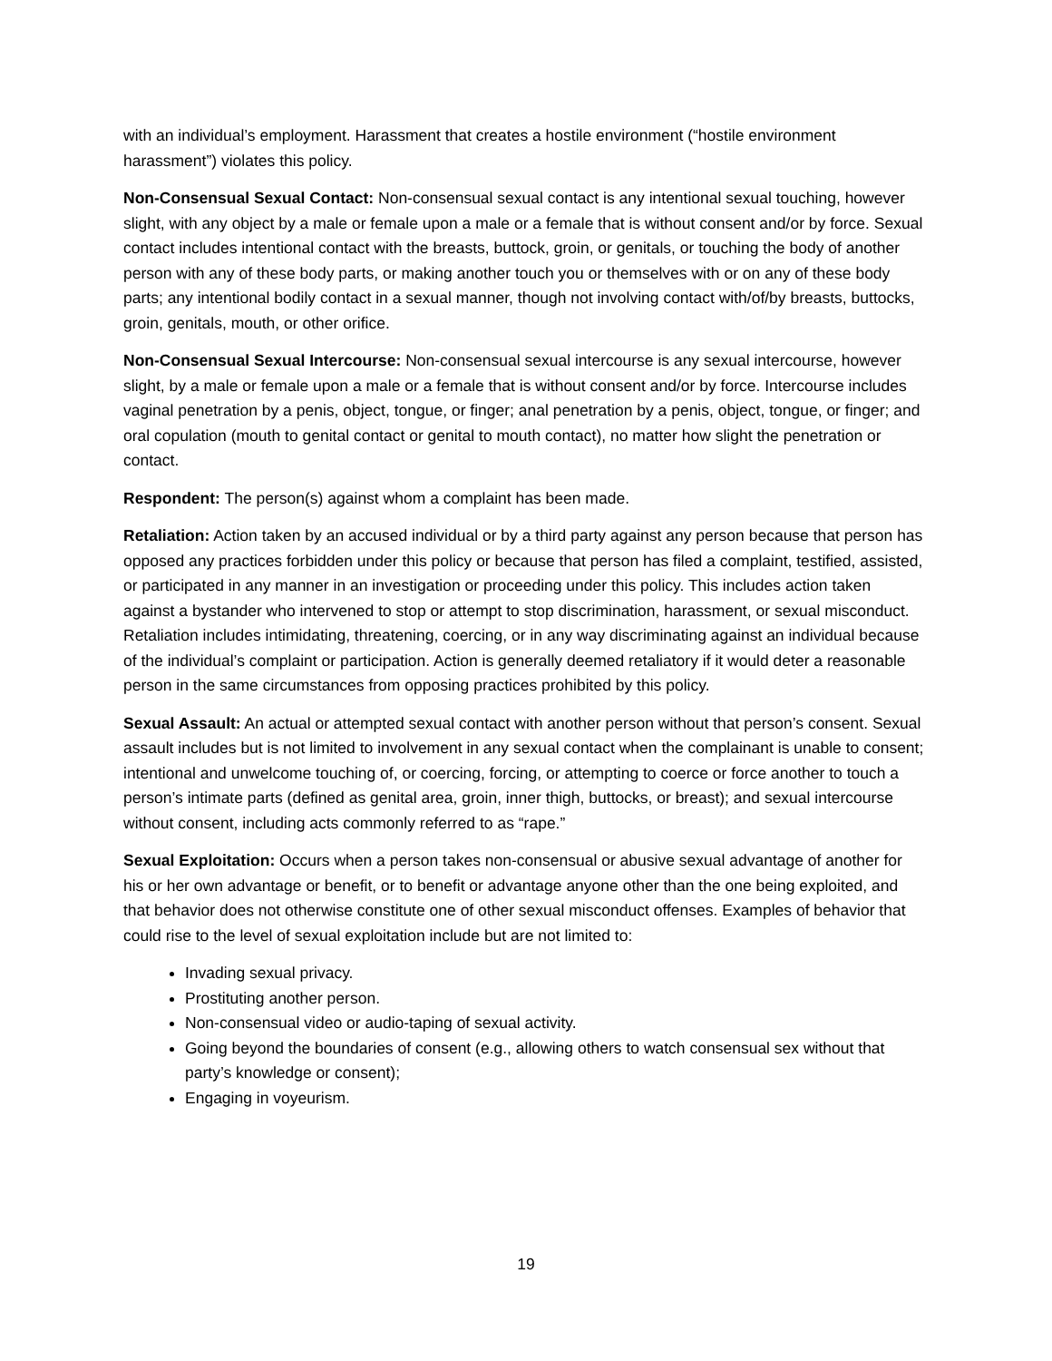with an individual’s employment. Harassment that creates a hostile environment (“hostile environment harassment”) violates this policy.
Non-Consensual Sexual Contact: Non-consensual sexual contact is any intentional sexual touching, however slight, with any object by a male or female upon a male or a female that is without consent and/or by force. Sexual contact includes intentional contact with the breasts, buttock, groin, or genitals, or touching the body of another person with any of these body parts, or making another touch you or themselves with or on any of these body parts; any intentional bodily contact in a sexual manner, though not involving contact with/of/by breasts, buttocks, groin, genitals, mouth, or other orifice.
Non-Consensual Sexual Intercourse: Non-consensual sexual intercourse is any sexual intercourse, however slight, by a male or female upon a male or a female that is without consent and/or by force. Intercourse includes vaginal penetration by a penis, object, tongue, or finger; anal penetration by a penis, object, tongue, or finger; and oral copulation (mouth to genital contact or genital to mouth contact), no matter how slight the penetration or contact.
Respondent: The person(s) against whom a complaint has been made.
Retaliation: Action taken by an accused individual or by a third party against any person because that person has opposed any practices forbidden under this policy or because that person has filed a complaint, testified, assisted, or participated in any manner in an investigation or proceeding under this policy. This includes action taken against a bystander who intervened to stop or attempt to stop discrimination, harassment, or sexual misconduct. Retaliation includes intimidating, threatening, coercing, or in any way discriminating against an individual because of the individual’s complaint or participation. Action is generally deemed retaliatory if it would deter a reasonable person in the same circumstances from opposing practices prohibited by this policy.
Sexual Assault: An actual or attempted sexual contact with another person without that person’s consent. Sexual assault includes but is not limited to involvement in any sexual contact when the complainant is unable to consent; intentional and unwelcome touching of, or coercing, forcing, or attempting to coerce or force another to touch a person’s intimate parts (defined as genital area, groin, inner thigh, buttocks, or breast); and sexual intercourse without consent, including acts commonly referred to as “rape.”
Sexual Exploitation: Occurs when a person takes non-consensual or abusive sexual advantage of another for his or her own advantage or benefit, or to benefit or advantage anyone other than the one being exploited, and that behavior does not otherwise constitute one of other sexual misconduct offenses. Examples of behavior that could rise to the level of sexual exploitation include but are not limited to:
Invading sexual privacy.
Prostituting another person.
Non-consensual video or audio-taping of sexual activity.
Going beyond the boundaries of consent (e.g., allowing others to watch consensual sex without that party’s knowledge or consent);
Engaging in voyeurism.
19